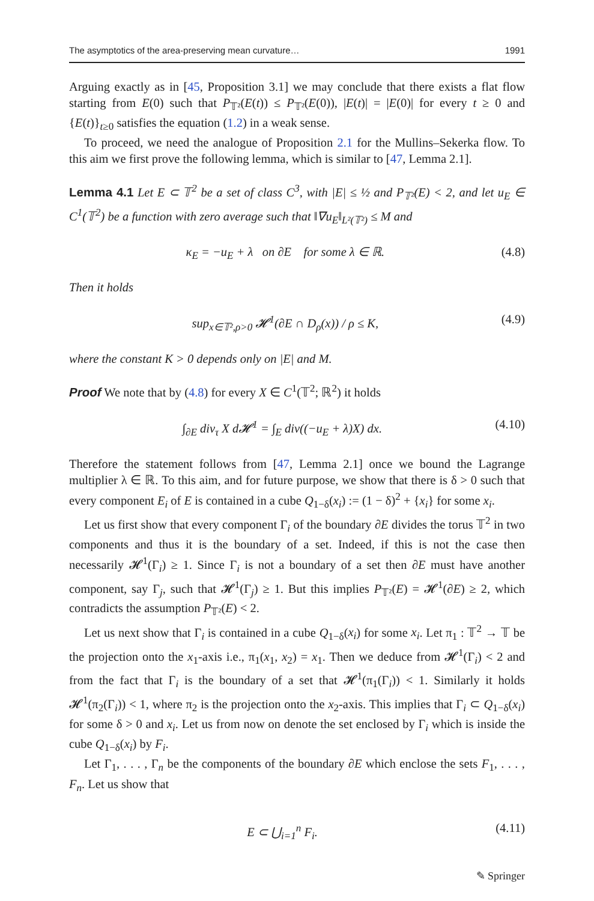The asymptotics of the area-preserving mean curvature… 1991
Arguing exactly as in [45, Proposition 3.1] we may conclude that there exists a flat flow starting from E(0) such that P<sub>𝕋²</sub>(E(t)) ≤ P<sub>𝕋²</sub>(E(0)), |E(t)| = |E(0)| for every t ≥ 0 and {E(t)}<sub>t≥0</sub> satisfies the equation (1.2) in a weak sense.
To proceed, we need the analogue of Proposition 2.1 for the Mullins–Sekerka flow. To this aim we first prove the following lemma, which is similar to [47, Lemma 2.1].
Lemma 4.1 Let E ⊂ 𝕋<sup>2</sup> be a set of class C<sup>3</sup>, with |E| ≤ ½ and P<sub>𝕋²</sub>(E) < 2, and let u<sub>E</sub> ∈ C<sup>1</sup>(𝕋<sup>2</sup>) be a function with zero average such that ‖∇u<sub>E</sub>‖<sub>L²(𝕋²)</sub> ≤ M and
κ<sub>E</sub> = −u<sub>E</sub> + λ on ∂E for some λ ∈ ℝ. (4.8)
Then it holds
sup<sub>x∈𝕋²,ρ>0</sub> 𝓗<sup>1</sup>(∂E ∩ D<sub>ρ</sub>(x)) / ρ ≤ K, (4.9)
where the constant K > 0 depends only on |E| and M.
Proof We note that by (4.8) for every X ∈ C<sup>1</sup>(𝕋<sup>2</sup>; ℝ<sup>2</sup>) it holds
∫<sub>∂E</sub> div<sub>τ</sub> X d𝓗<sup>1</sup> = ∫<sub>E</sub> div((−u<sub>E</sub> + λ)X) dx. (4.10)
Therefore the statement follows from [47, Lemma 2.1] once we bound the Lagrange multiplier λ ∈ ℝ. To this aim, and for future purpose, we show that there is δ > 0 such that every component E<sub>i</sub> of E is contained in a cube Q<sub>1−δ</sub>(x<sub>i</sub>) := (1 − δ)<sup>2</sup> + {x<sub>i</sub>} for some x<sub>i</sub>.
Let us first show that every component Γ<sub>i</sub> of the boundary ∂E divides the torus 𝕋<sup>2</sup> in two components and thus it is the boundary of a set. Indeed, if this is not the case then necessarily 𝓗<sup>1</sup>(Γ<sub>i</sub>) ≥ 1. Since Γ<sub>i</sub> is not a boundary of a set then ∂E must have another component, say Γ<sub>j</sub>, such that 𝓗<sup>1</sup>(Γ<sub>j</sub>) ≥ 1. But this implies P<sub>𝕋²</sub>(E) = 𝓗<sup>1</sup>(∂E) ≥ 2, which contradicts the assumption P<sub>𝕋²</sub>(E) < 2.
Let us next show that Γ<sub>i</sub> is contained in a cube Q<sub>1−δ</sub>(x<sub>i</sub>) for some x<sub>i</sub>. Let π<sub>1</sub> : 𝕋<sup>2</sup> → 𝕋 be the projection onto the x<sub>1</sub>-axis i.e., π<sub>1</sub>(x<sub>1</sub>, x<sub>2</sub>) = x<sub>1</sub>. Then we deduce from 𝓗<sup>1</sup>(Γ<sub>i</sub>) < 2 and from the fact that Γ<sub>i</sub> is the boundary of a set that 𝓗<sup>1</sup>(π<sub>1</sub>(Γ<sub>i</sub>)) < 1. Similarly it holds 𝓗<sup>1</sup>(π<sub>2</sub>(Γ<sub>i</sub>)) < 1, where π<sub>2</sub> is the projection onto the x<sub>2</sub>-axis. This implies that Γ<sub>i</sub> ⊂ Q<sub>1−δ</sub>(x<sub>i</sub>) for some δ > 0 and x<sub>i</sub>. Let us from now on denote the set enclosed by Γ<sub>i</sub> which is inside the cube Q<sub>1−δ</sub>(x<sub>i</sub>) by F<sub>i</sub>.
Let Γ<sub>1</sub>, . . . , Γ<sub>n</sub> be the components of the boundary ∂E which enclose the sets F<sub>1</sub>, . . . , F<sub>n</sub>. Let us show that
E ⊂ ⋃<sub>i=1</sub><sup>n</sup> F<sub>i</sub>. (4.11)
✎ Springer